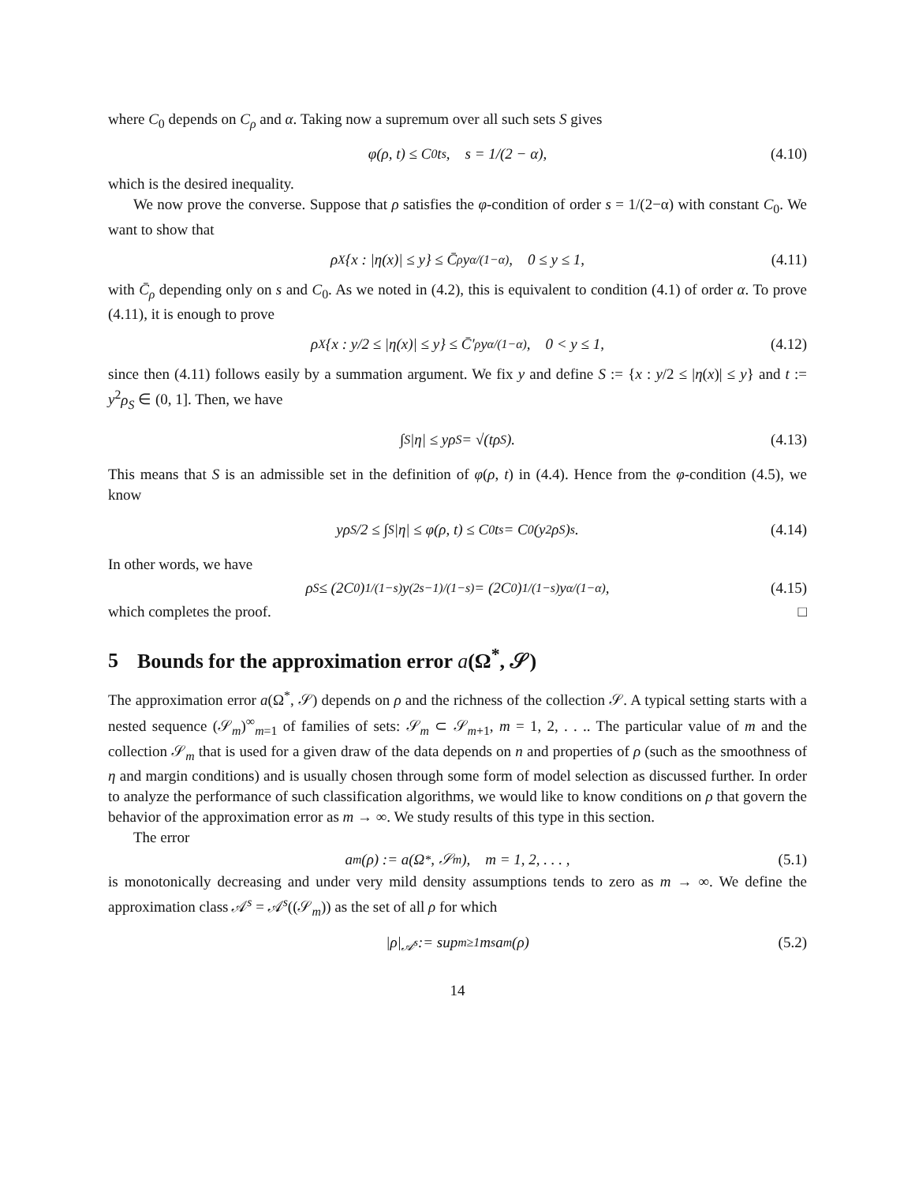where C<sub>0</sub> depends on C<sub>ρ</sub> and α. Taking now a supremum over all such sets S gives
φ(ρ, t) ≤ C<sub>0</sub>t<sup>s</sup>, s = 1/(2 − α), (4.10)
which is the desired inequality.
We now prove the converse. Suppose that ρ satisfies the φ-condition of order s = 1/(2−α) with constant C<sub>0</sub>. We want to show that
ρ<sub>X</sub>{x : |η(x)| ≤ y} ≤ C̄<sub>ρ</sub>y<sup>α/(1−α)</sup>, 0 ≤ y ≤ 1, (4.11)
with C̄<sub>ρ</sub> depending only on s and C<sub>0</sub>. As we noted in (4.2), this is equivalent to condition (4.1) of order α. To prove (4.11), it is enough to prove
ρ<sub>X</sub>{x : y/2 ≤ |η(x)| ≤ y} ≤ C̄′<sub>ρ</sub>y<sup>α/(1−α)</sup>, 0 < y ≤ 1, (4.12)
since then (4.11) follows easily by a summation argument. We fix y and define S := {x : y/2 ≤ |η(x)| ≤ y} and t := y<sup>2</sup>ρ<sub>S</sub> ∈ (0, 1]. Then, we have
∫<sub>S</sub> |η| ≤ yρ<sub>S</sub> = √(tρ<sub>S</sub>). (4.13)
This means that S is an admissible set in the definition of φ(ρ, t) in (4.4). Hence from the φ-condition (4.5), we know
yρ<sub>S</sub>/2 ≤ ∫<sub>S</sub> |η| ≤ φ(ρ, t) ≤ C<sub>0</sub>t<sup>s</sup> = C<sub>0</sub>(y<sup>2</sup>ρ<sub>S</sub>)<sup>s</sup>. (4.14)
In other words, we have
ρ<sub>S</sub> ≤ (2C<sub>0</sub>)<sup>1/(1−s)</sup>y<sup>(2s−1)/(1−s)</sup> = (2C<sub>0</sub>)<sup>1/(1−s)</sup>y<sup>α/(1−α)</sup>, (4.15)
which completes the proof. □
5 Bounds for the approximation error a(Ω<sup>*</sup>, 𝒮)
The approximation error a(Ω<sup>*</sup>, 𝒮) depends on ρ and the richness of the collection 𝒮. A typical setting starts with a nested sequence (𝒮<sub>m</sub>)<sup>∞</sup><sub>m=1</sub> of families of sets: 𝒮<sub>m</sub> ⊂ 𝒮<sub>m+1</sub>, m = 1, 2, . . .. The particular value of m and the collection 𝒮<sub>m</sub> that is used for a given draw of the data depends on n and properties of ρ (such as the smoothness of η and margin conditions) and is usually chosen through some form of model selection as discussed further. In order to analyze the performance of such classification algorithms, we would like to know conditions on ρ that govern the behavior of the approximation error as m → ∞. We study results of this type in this section.
The error
a<sub>m</sub>(ρ) := a(Ω<sup>*</sup>, 𝒮<sub>m</sub>), m = 1, 2, . . . , (5.1)
is monotonically decreasing and under very mild density assumptions tends to zero as m → ∞. We define the approximation class 𝒜<sup>s</sup> = 𝒜<sup>s</sup>((𝒮<sub>m</sub>)) as the set of all ρ for which
|ρ|<sub>𝒜<sup>s</sup></sub> := sup<sub>m≥1</sub> m<sup>s</sup>a<sub>m</sub>(ρ) (5.2)
14